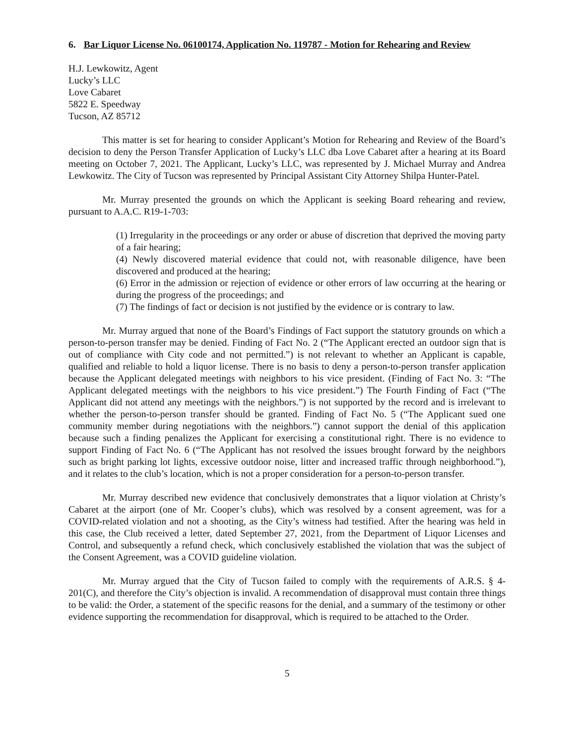6. Bar Liquor License No. 06100174, Application No. 119787 - Motion for Rehearing and Review
H.J. Lewkowitz, Agent
Lucky’s LLC
Love Cabaret
5822 E. Speedway
Tucson, AZ 85712
This matter is set for hearing to consider Applicant’s Motion for Rehearing and Review of the Board’s decision to deny the Person Transfer Application of Lucky’s LLC dba Love Cabaret after a hearing at its Board meeting on October 7, 2021. The Applicant, Lucky’s LLC, was represented by J. Michael Murray and Andrea Lewkowitz. The City of Tucson was represented by Principal Assistant City Attorney Shilpa Hunter-Patel.
Mr. Murray presented the grounds on which the Applicant is seeking Board rehearing and review, pursuant to A.A.C. R19-1-703:
(1) Irregularity in the proceedings or any order or abuse of discretion that deprived the moving party of a fair hearing;
(4) Newly discovered material evidence that could not, with reasonable diligence, have been discovered and produced at the hearing;
(6) Error in the admission or rejection of evidence or other errors of law occurring at the hearing or during the progress of the proceedings; and
(7) The findings of fact or decision is not justified by the evidence or is contrary to law.
Mr. Murray argued that none of the Board’s Findings of Fact support the statutory grounds on which a person-to-person transfer may be denied. Finding of Fact No. 2 (“The Applicant erected an outdoor sign that is out of compliance with City code and not permitted.”) is not relevant to whether an Applicant is capable, qualified and reliable to hold a liquor license. There is no basis to deny a person-to-person transfer application because the Applicant delegated meetings with neighbors to his vice president. (Finding of Fact No. 3: “The Applicant delegated meetings with the neighbors to his vice president.”) The Fourth Finding of Fact (“The Applicant did not attend any meetings with the neighbors.”) is not supported by the record and is irrelevant to whether the person-to-person transfer should be granted. Finding of Fact No. 5 (“The Applicant sued one community member during negotiations with the neighbors.”) cannot support the denial of this application because such a finding penalizes the Applicant for exercising a constitutional right. There is no evidence to support Finding of Fact No. 6 (“The Applicant has not resolved the issues brought forward by the neighbors such as bright parking lot lights, excessive outdoor noise, litter and increased traffic through neighborhood.”), and it relates to the club’s location, which is not a proper consideration for a person-to-person transfer.
Mr. Murray described new evidence that conclusively demonstrates that a liquor violation at Christy’s Cabaret at the airport (one of Mr. Cooper’s clubs), which was resolved by a consent agreement, was for a COVID-related violation and not a shooting, as the City’s witness had testified. After the hearing was held in this case, the Club received a letter, dated September 27, 2021, from the Department of Liquor Licenses and Control, and subsequently a refund check, which conclusively established the violation that was the subject of the Consent Agreement, was a COVID guideline violation.
Mr. Murray argued that the City of Tucson failed to comply with the requirements of A.R.S. § 4-201(C), and therefore the City’s objection is invalid. A recommendation of disapproval must contain three things to be valid: the Order, a statement of the specific reasons for the denial, and a summary of the testimony or other evidence supporting the recommendation for disapproval, which is required to be attached to the Order.
5